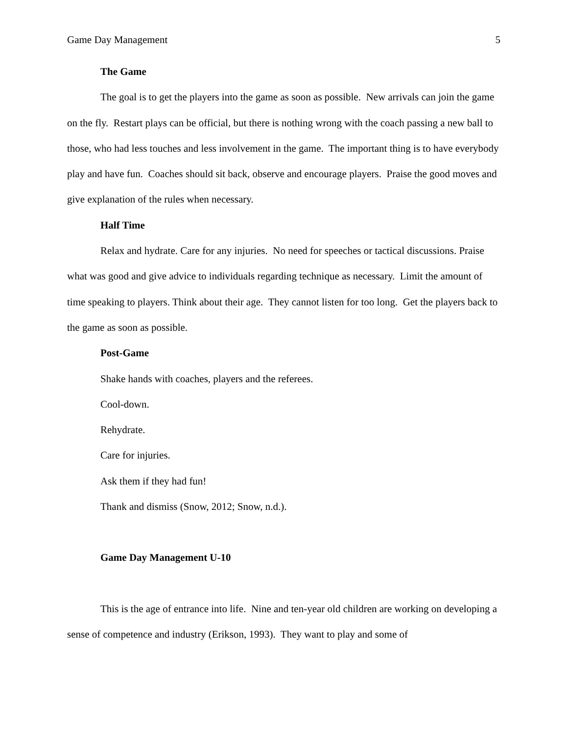Game Day Management 5
The Game
The goal is to get the players into the game as soon as possible. New arrivals can join the game on the fly. Restart plays can be official, but there is nothing wrong with the coach passing a new ball to those, who had less touches and less involvement in the game. The important thing is to have everybody play and have fun. Coaches should sit back, observe and encourage players. Praise the good moves and give explanation of the rules when necessary.
Half Time
Relax and hydrate. Care for any injuries. No need for speeches or tactical discussions. Praise what was good and give advice to individuals regarding technique as necessary. Limit the amount of time speaking to players. Think about their age. They cannot listen for too long. Get the players back to the game as soon as possible.
Post-Game
Shake hands with coaches, players and the referees.
Cool-down.
Rehydrate.
Care for injuries.
Ask them if they had fun!
Thank and dismiss (Snow, 2012; Snow, n.d.).
Game Day Management U-10
This is the age of entrance into life. Nine and ten-year old children are working on developing a sense of competence and industry (Erikson, 1993). They want to play and some of